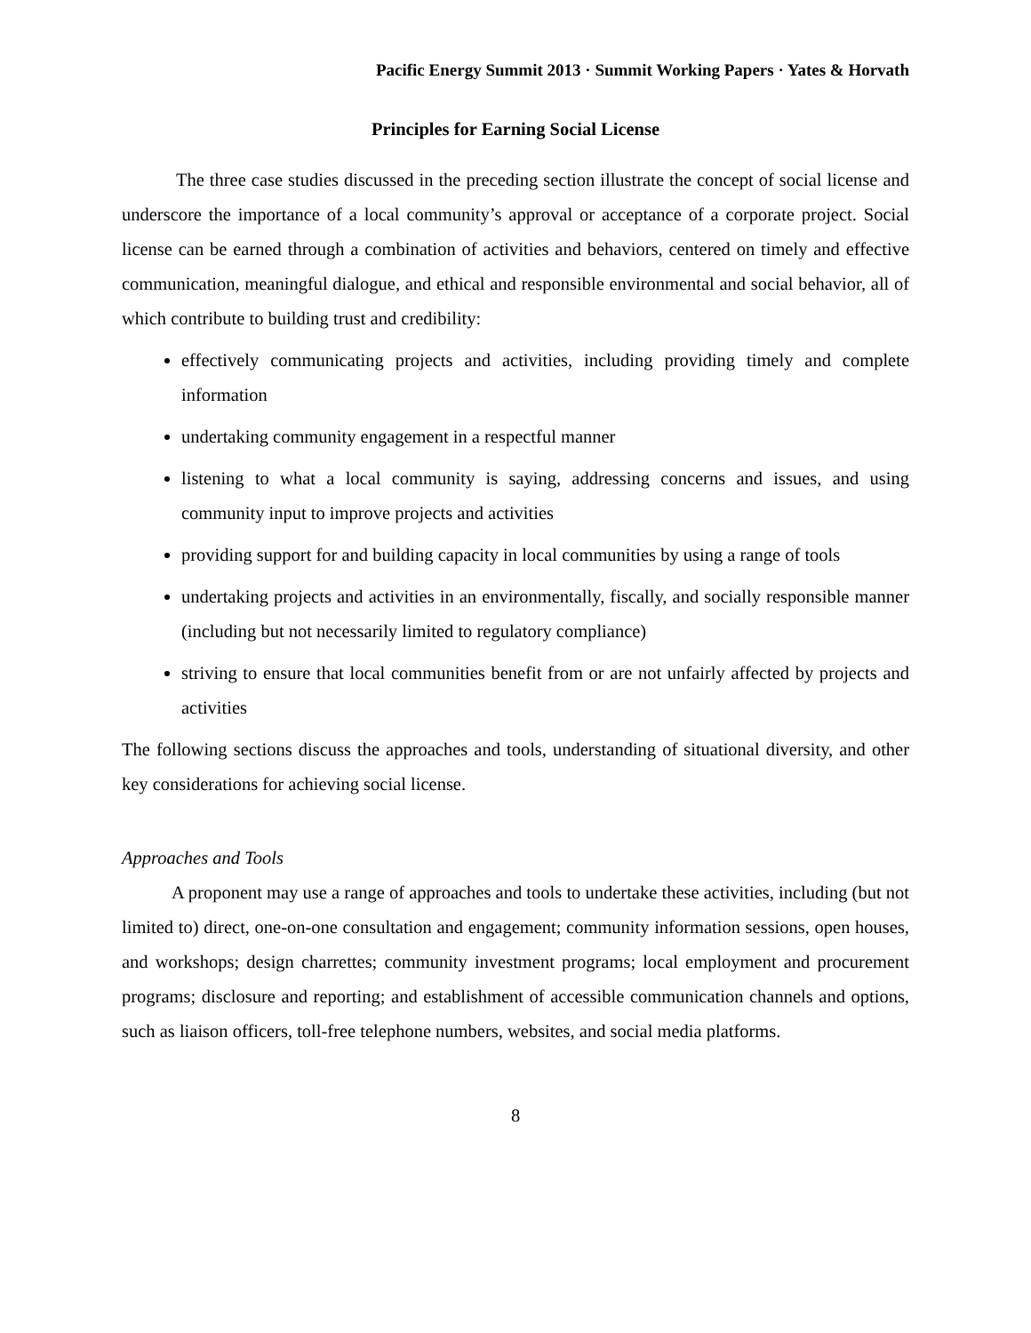Pacific Energy Summit 2013 · Summit Working Papers · Yates & Horvath
Principles for Earning Social License
The three case studies discussed in the preceding section illustrate the concept of social license and underscore the importance of a local community’s approval or acceptance of a corporate project. Social license can be earned through a combination of activities and behaviors, centered on timely and effective communication, meaningful dialogue, and ethical and responsible environmental and social behavior, all of which contribute to building trust and credibility:
effectively communicating projects and activities, including providing timely and complete information
undertaking community engagement in a respectful manner
listening to what a local community is saying, addressing concerns and issues, and using community input to improve projects and activities
providing support for and building capacity in local communities by using a range of tools
undertaking projects and activities in an environmentally, fiscally, and socially responsible manner (including but not necessarily limited to regulatory compliance)
striving to ensure that local communities benefit from or are not unfairly affected by projects and activities
The following sections discuss the approaches and tools, understanding of situational diversity, and other key considerations for achieving social license.
Approaches and Tools
A proponent may use a range of approaches and tools to undertake these activities, including (but not limited to) direct, one-on-one consultation and engagement; community information sessions, open houses, and workshops; design charrettes; community investment programs; local employment and procurement programs; disclosure and reporting; and establishment of accessible communication channels and options, such as liaison officers, toll-free telephone numbers, websites, and social media platforms.
8